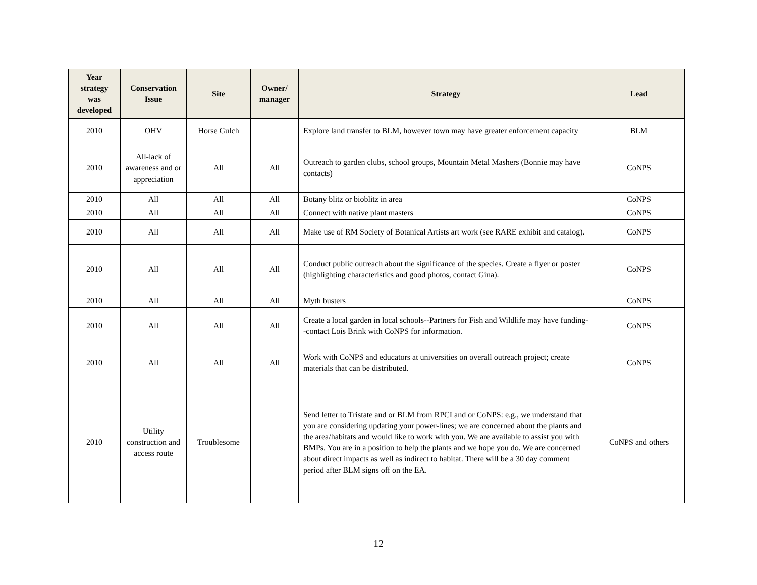| Year strategy was developed | Conservation Issue | Site | Owner/ manager | Strategy | Lead |
| --- | --- | --- | --- | --- | --- |
| 2010 | OHV | Horse Gulch | | Explore land transfer to BLM, however town may have greater enforcement capacity | BLM |
| 2010 | All-lack of awareness and or appreciation | All | All | Outreach to garden clubs, school groups, Mountain Metal Mashers (Bonnie may have contacts) | CoNPS |
| 2010 | All | All | All | Botany blitz or bioblitz in area | CoNPS |
| 2010 | All | All | All | Connect with native plant masters | CoNPS |
| 2010 | All | All | All | Make use of RM Society of Botanical Artists art work (see RARE exhibit and catalog). | CoNPS |
| 2010 | All | All | All | Conduct public outreach about the significance of the species. Create a flyer or poster (highlighting characteristics and good photos, contact Gina). | CoNPS |
| 2010 | All | All | All | Myth busters | CoNPS |
| 2010 | All | All | All | Create a local garden in local schools--Partners for Fish and Wildlife may have funding--contact Lois Brink with CoNPS for information. | CoNPS |
| 2010 | All | All | All | Work with CoNPS and educators at universities on overall outreach project; create materials that can be distributed. | CoNPS |
| 2010 | Utility construction and access route | Troublesome | | Send letter to Tristate and or BLM from RPCI and or CoNPS: e.g., we understand that you are considering updating your power-lines; we are concerned about the plants and the area/habitats and would like to work with you. We are available to assist you with BMPs. You are in a position to help the plants and we hope you do. We are concerned about direct impacts as well as indirect to habitat. There will be a 30 day comment period after BLM signs off on the EA. | CoNPS and others |
12